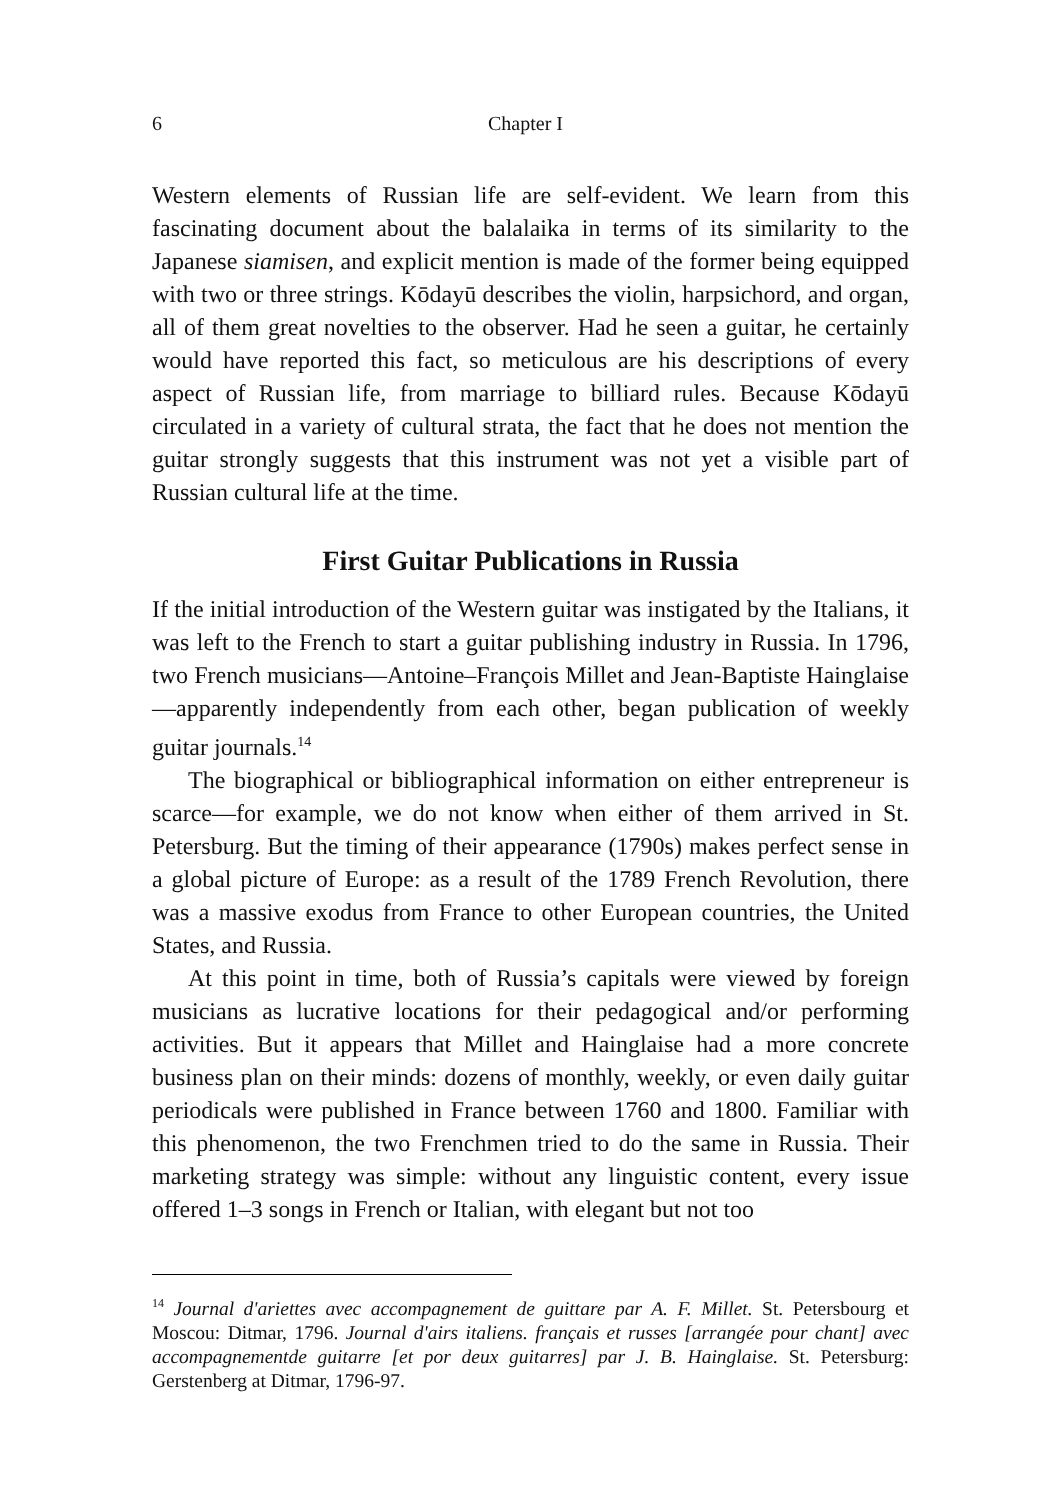6 Chapter I
Western elements of Russian life are self-evident. We learn from this fascinating document about the balalaika in terms of its similarity to the Japanese siamisen, and explicit mention is made of the former being equipped with two or three strings. Kōdayū describes the violin, harpsichord, and organ, all of them great novelties to the observer. Had he seen a guitar, he certainly would have reported this fact, so meticulous are his descriptions of every aspect of Russian life, from marriage to billiard rules. Because Kōdayū circulated in a variety of cultural strata, the fact that he does not mention the guitar strongly suggests that this instrument was not yet a visible part of Russian cultural life at the time.
First Guitar Publications in Russia
If the initial introduction of the Western guitar was instigated by the Italians, it was left to the French to start a guitar publishing industry in Russia. In 1796, two French musicians—Antoine–François Millet and Jean-Baptiste Hainglaise—apparently independently from each other, began publication of weekly guitar journals.<sup>14</sup>
The biographical or bibliographical information on either entrepreneur is scarce—for example, we do not know when either of them arrived in St. Petersburg. But the timing of their appearance (1790s) makes perfect sense in a global picture of Europe: as a result of the 1789 French Revolution, there was a massive exodus from France to other European countries, the United States, and Russia.
At this point in time, both of Russia’s capitals were viewed by foreign musicians as lucrative locations for their pedagogical and/or performing activities. But it appears that Millet and Hainglaise had a more concrete business plan on their minds: dozens of monthly, weekly, or even daily guitar periodicals were published in France between 1760 and 1800. Familiar with this phenomenon, the two Frenchmen tried to do the same in Russia. Their marketing strategy was simple: without any linguistic content, every issue offered 1–3 songs in French or Italian, with elegant but not too
<sup>14</sup> Journal d'ariettes avec accompagnement de guittare par A. F. Millet. St. Petersbourg et Moscou: Ditmar, 1796. Journal d'airs italiens. français et russes [arrangée pour chant] avec accompagnementde guitarre [et por deux guitarres] par J. B. Hainglaise. St. Petersburg: Gerstenberg at Ditmar, 1796-97.